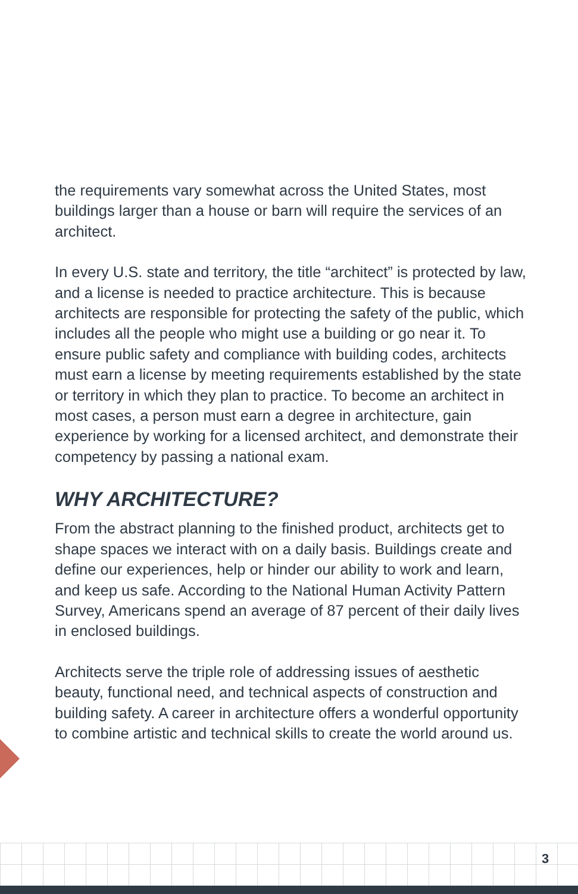the requirements vary somewhat across the United States, most buildings larger than a house or barn will require the services of an architect.
In every U.S. state and territory, the title “architect” is protected by law, and a license is needed to practice architecture. This is because architects are responsible for protecting the safety of the public, which includes all the people who might use a building or go near it. To ensure public safety and compliance with building codes, architects must earn a license by meeting requirements established by the state or territory in which they plan to practice. To become an architect in most cases, a person must earn a degree in architecture, gain experience by working for a licensed architect, and demonstrate their competency by passing a national exam.
WHY ARCHITECTURE?
From the abstract planning to the finished product, architects get to shape spaces we interact with on a daily basis. Buildings create and define our experiences, help or hinder our ability to work and learn, and keep us safe. According to the National Human Activity Pattern Survey, Americans spend an average of 87 percent of their daily lives in enclosed buildings.
Architects serve the triple role of addressing issues of aesthetic beauty, functional need, and technical aspects of construction and building safety. A career in architecture offers a wonderful opportunity to combine artistic and technical skills to create the world around us.
3